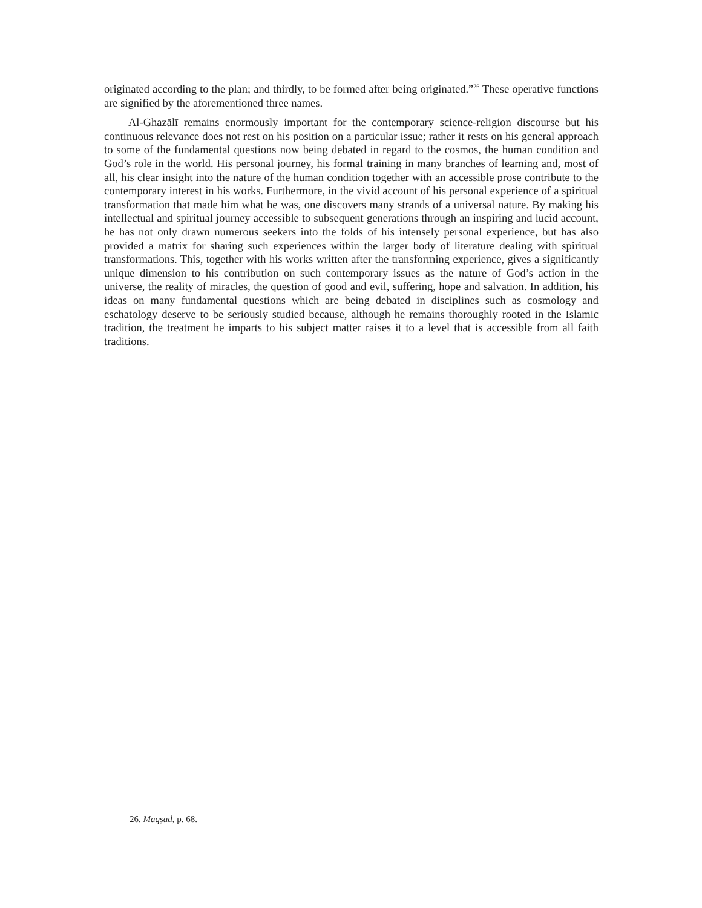originated according to the plan; and thirdly, to be formed after being originated.”<sup>26</sup> These operative functions are signified by the aforementioned three names.
Al-Ghazālī remains enormously important for the contemporary science-religion discourse but his continuous relevance does not rest on his position on a particular issue; rather it rests on his general approach to some of the fundamental questions now being debated in regard to the cosmos, the human condition and God’s role in the world. His personal journey, his formal training in many branches of learning and, most of all, his clear insight into the nature of the human condition together with an accessible prose contribute to the contemporary interest in his works. Furthermore, in the vivid account of his personal experience of a spiritual transformation that made him what he was, one discovers many strands of a universal nature. By making his intellectual and spiritual journey accessible to subsequent generations through an inspiring and lucid account, he has not only drawn numerous seekers into the folds of his intensely personal experience, but has also provided a matrix for sharing such experiences within the larger body of literature dealing with spiritual transformations. This, together with his works written after the transforming experience, gives a significantly unique dimension to his contribution on such contemporary issues as the nature of God’s action in the universe, the reality of miracles, the question of good and evil, suffering, hope and salvation. In addition, his ideas on many fundamental questions which are being debated in disciplines such as cosmology and eschatology deserve to be seriously studied because, although he remains thoroughly rooted in the Islamic tradition, the treatment he imparts to his subject matter raises it to a level that is accessible from all faith traditions.
26. Maqṣad, p. 68.